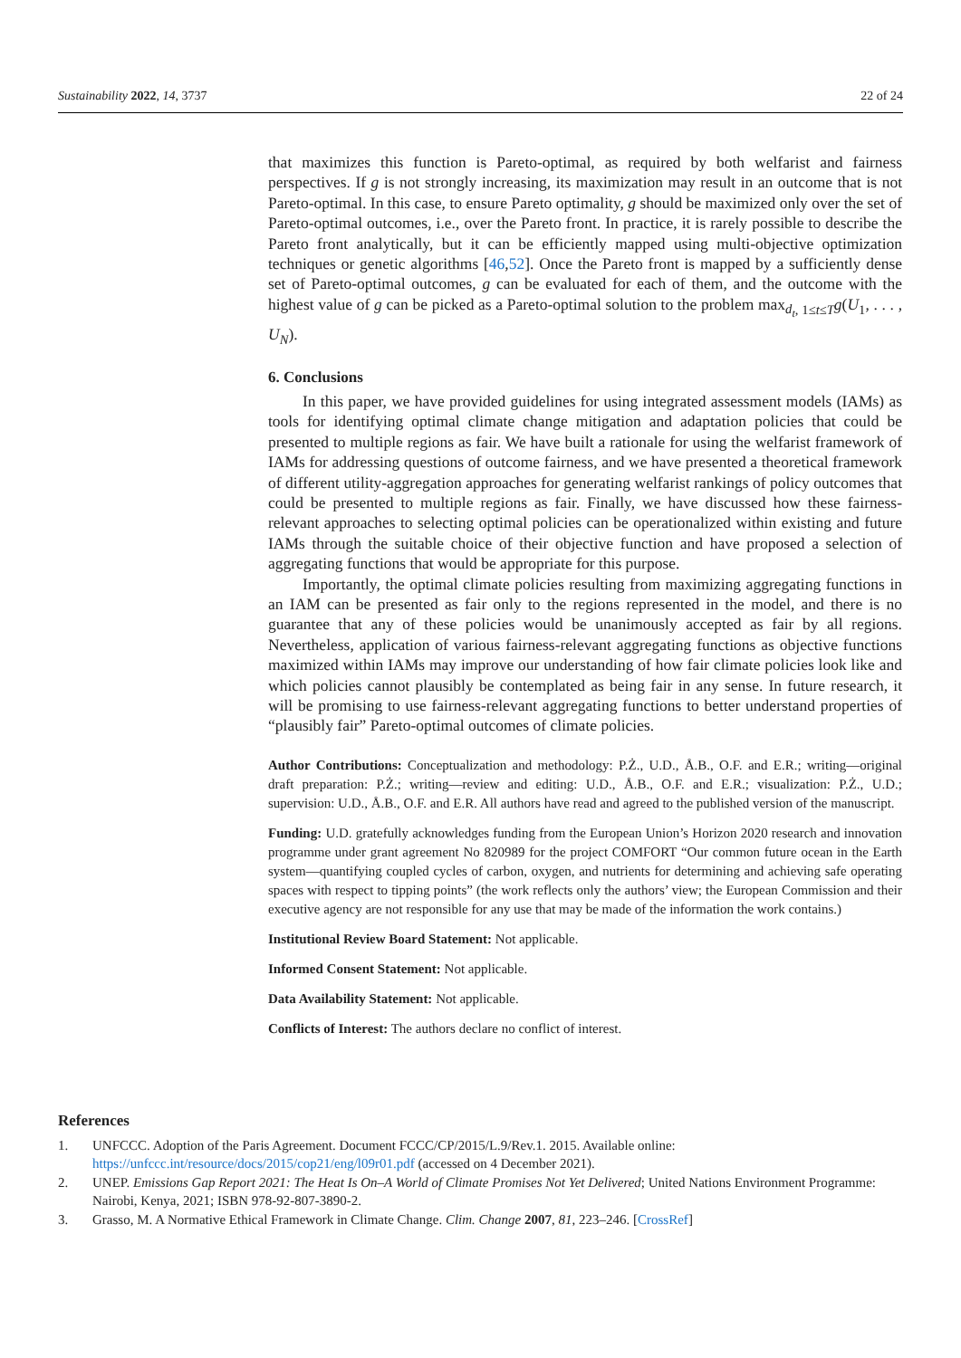Sustainability 2022, 14, 3737 22 of 24
that maximizes this function is Pareto-optimal, as required by both welfarist and fairness perspectives. If g is not strongly increasing, its maximization may result in an outcome that is not Pareto-optimal. In this case, to ensure Pareto optimality, g should be maximized only over the set of Pareto-optimal outcomes, i.e., over the Pareto front. In practice, it is rarely possible to describe the Pareto front analytically, but it can be efficiently mapped using multi-objective optimization techniques or genetic algorithms [46,52]. Once the Pareto front is mapped by a sufficiently dense set of Pareto-optimal outcomes, g can be evaluated for each of them, and the outcome with the highest value of g can be picked as a Pareto-optimal solution to the problem max<sub>d<sub>t</sub>, 1≤t≤T</sub>g(U<sub>1</sub>, . . . , U<sub>N</sub>).
6. Conclusions
In this paper, we have provided guidelines for using integrated assessment models (IAMs) as tools for identifying optimal climate change mitigation and adaptation policies that could be presented to multiple regions as fair. We have built a rationale for using the welfarist framework of IAMs for addressing questions of outcome fairness, and we have presented a theoretical framework of different utility-aggregation approaches for generating welfarist rankings of policy outcomes that could be presented to multiple regions as fair. Finally, we have discussed how these fairness-relevant approaches to selecting optimal policies can be operationalized within existing and future IAMs through the suitable choice of their objective function and have proposed a selection of aggregating functions that would be appropriate for this purpose.
Importantly, the optimal climate policies resulting from maximizing aggregating functions in an IAM can be presented as fair only to the regions represented in the model, and there is no guarantee that any of these policies would be unanimously accepted as fair by all regions. Nevertheless, application of various fairness-relevant aggregating functions as objective functions maximized within IAMs may improve our understanding of how fair climate policies look like and which policies cannot plausibly be contemplated as being fair in any sense. In future research, it will be promising to use fairness-relevant aggregating functions to better understand properties of “plausibly fair” Pareto-optimal outcomes of climate policies.
Author Contributions: Conceptualization and methodology: P.Ż., U.D., Å.B., O.F. and E.R.; writing—original draft preparation: P.Ż.; writing—review and editing: U.D., Å.B., O.F. and E.R.; visualization: P.Ż., U.D.; supervision: U.D., Å.B., O.F. and E.R. All authors have read and agreed to the published version of the manuscript.
Funding: U.D. gratefully acknowledges funding from the European Union’s Horizon 2020 research and innovation programme under grant agreement No 820989 for the project COMFORT “Our common future ocean in the Earth system—quantifying coupled cycles of carbon, oxygen, and nutrients for determining and achieving safe operating spaces with respect to tipping points” (the work reflects only the authors’ view; the European Commission and their executive agency are not responsible for any use that may be made of the information the work contains.)
Institutional Review Board Statement: Not applicable.
Informed Consent Statement: Not applicable.
Data Availability Statement: Not applicable.
Conflicts of Interest: The authors declare no conflict of interest.
References
1. UNFCCC. Adoption of the Paris Agreement. Document FCCC/CP/2015/L.9/Rev.1. 2015. Available online: https://unfccc.int/resource/docs/2015/cop21/eng/l09r01.pdf (accessed on 4 December 2021).
2. UNEP. Emissions Gap Report 2021: The Heat Is On–A World of Climate Promises Not Yet Delivered; United Nations Environment Programme: Nairobi, Kenya, 2021; ISBN 978-92-807-3890-2.
3. Grasso, M. A Normative Ethical Framework in Climate Change. Clim. Change 2007, 81, 223–246. [CrossRef]